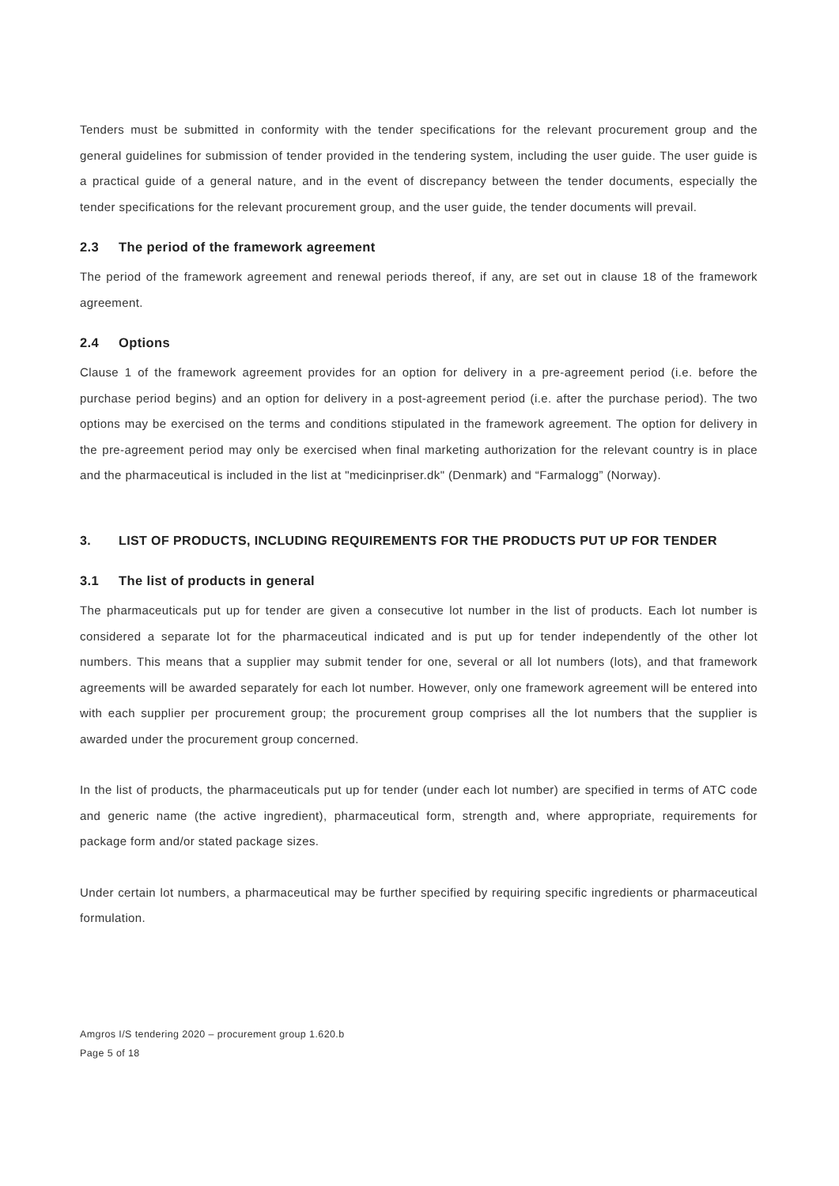Tenders must be submitted in conformity with the tender specifications for the relevant procurement group and the general guidelines for submission of tender provided in the tendering system, including the user guide. The user guide is a practical guide of a general nature, and in the event of discrepancy between the tender documents, especially the tender specifications for the relevant procurement group, and the user guide, the tender documents will prevail.
2.3 The period of the framework agreement
The period of the framework agreement and renewal periods thereof, if any, are set out in clause 18 of the framework agreement.
2.4 Options
Clause 1 of the framework agreement provides for an option for delivery in a pre-agreement period (i.e. before the purchase period begins) and an option for delivery in a post-agreement period (i.e. after the purchase period). The two options may be exercised on the terms and conditions stipulated in the framework agreement. The option for delivery in the pre-agreement period may only be exercised when final marketing authorization for the relevant country is in place and the pharmaceutical is included in the list at "medicinpriser.dk" (Denmark) and “Farmalogg” (Norway).
3. LIST OF PRODUCTS, INCLUDING REQUIREMENTS FOR THE PRODUCTS PUT UP FOR TENDER
3.1 The list of products in general
The pharmaceuticals put up for tender are given a consecutive lot number in the list of products. Each lot number is considered a separate lot for the pharmaceutical indicated and is put up for tender independently of the other lot numbers. This means that a supplier may submit tender for one, several or all lot numbers (lots), and that framework agreements will be awarded separately for each lot number. However, only one framework agreement will be entered into with each supplier per procurement group; the procurement group comprises all the lot numbers that the supplier is awarded under the procurement group concerned.
In the list of products, the pharmaceuticals put up for tender (under each lot number) are specified in terms of ATC code and generic name (the active ingredient), pharmaceutical form, strength and, where appropriate, requirements for package form and/or stated package sizes.
Under certain lot numbers, a pharmaceutical may be further specified by requiring specific ingredients or pharmaceutical formulation.
Amgros I/S tendering 2020 – procurement group 1.620.b
Page 5 of 18